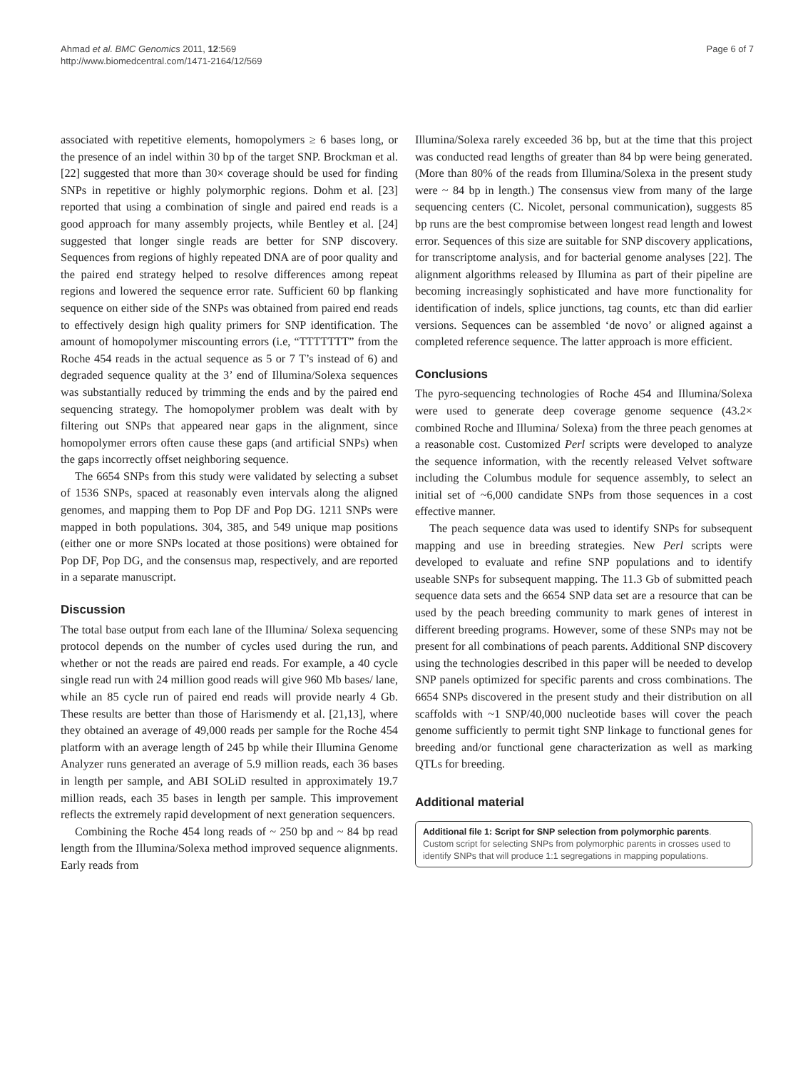Ahmad et al. BMC Genomics 2011, 12:569
http://www.biomedcentral.com/1471-2164/12/569
Page 6 of 7
associated with repetitive elements, homopolymers ≥ 6 bases long, or the presence of an indel within 30 bp of the target SNP. Brockman et al. [22] suggested that more than 30× coverage should be used for finding SNPs in repetitive or highly polymorphic regions. Dohm et al. [23] reported that using a combination of single and paired end reads is a good approach for many assembly projects, while Bentley et al. [24] suggested that longer single reads are better for SNP discovery. Sequences from regions of highly repeated DNA are of poor quality and the paired end strategy helped to resolve differences among repeat regions and lowered the sequence error rate. Sufficient 60 bp flanking sequence on either side of the SNPs was obtained from paired end reads to effectively design high quality primers for SNP identification. The amount of homopolymer miscounting errors (i.e, “TTTTTTT” from the Roche 454 reads in the actual sequence as 5 or 7 T’s instead of 6) and degraded sequence quality at the 3’ end of Illumina/Solexa sequences was substantially reduced by trimming the ends and by the paired end sequencing strategy. The homopolymer problem was dealt with by filtering out SNPs that appeared near gaps in the alignment, since homopolymer errors often cause these gaps (and artificial SNPs) when the gaps incorrectly offset neighboring sequence.
The 6654 SNPs from this study were validated by selecting a subset of 1536 SNPs, spaced at reasonably even intervals along the aligned genomes, and mapping them to Pop DF and Pop DG. 1211 SNPs were mapped in both populations. 304, 385, and 549 unique map positions (either one or more SNPs located at those positions) were obtained for Pop DF, Pop DG, and the consensus map, respectively, and are reported in a separate manuscript.
Discussion
The total base output from each lane of the Illumina/ Solexa sequencing protocol depends on the number of cycles used during the run, and whether or not the reads are paired end reads. For example, a 40 cycle single read run with 24 million good reads will give 960 Mb bases/ lane, while an 85 cycle run of paired end reads will provide nearly 4 Gb. These results are better than those of Harismendy et al. [21,13], where they obtained an average of 49,000 reads per sample for the Roche 454 platform with an average length of 245 bp while their Illumina Genome Analyzer runs generated an average of 5.9 million reads, each 36 bases in length per sample, and ABI SOLiD resulted in approximately 19.7 million reads, each 35 bases in length per sample. This improvement reflects the extremely rapid development of next generation sequencers.
Combining the Roche 454 long reads of ~ 250 bp and ~ 84 bp read length from the Illumina/Solexa method improved sequence alignments. Early reads from
Illumina/Solexa rarely exceeded 36 bp, but at the time that this project was conducted read lengths of greater than 84 bp were being generated. (More than 80% of the reads from Illumina/Solexa in the present study were ~ 84 bp in length.) The consensus view from many of the large sequencing centers (C. Nicolet, personal communication), suggests 85 bp runs are the best compromise between longest read length and lowest error. Sequences of this size are suitable for SNP discovery applications, for transcriptome analysis, and for bacterial genome analyses [22]. The alignment algorithms released by Illumina as part of their pipeline are becoming increasingly sophisticated and have more functionality for identification of indels, splice junctions, tag counts, etc than did earlier versions. Sequences can be assembled ‘de novo’ or aligned against a completed reference sequence. The latter approach is more efficient.
Conclusions
The pyro-sequencing technologies of Roche 454 and Illumina/Solexa were used to generate deep coverage genome sequence (43.2× combined Roche and Illumina/ Solexa) from the three peach genomes at a reasonable cost. Customized Perl scripts were developed to analyze the sequence information, with the recently released Velvet software including the Columbus module for sequence assembly, to select an initial set of ~6,000 candidate SNPs from those sequences in a cost effective manner.
The peach sequence data was used to identify SNPs for subsequent mapping and use in breeding strategies. New Perl scripts were developed to evaluate and refine SNP populations and to identify useable SNPs for subsequent mapping. The 11.3 Gb of submitted peach sequence data sets and the 6654 SNP data set are a resource that can be used by the peach breeding community to mark genes of interest in different breeding programs. However, some of these SNPs may not be present for all combinations of peach parents. Additional SNP discovery using the technologies described in this paper will be needed to develop SNP panels optimized for specific parents and cross combinations. The 6654 SNPs discovered in the present study and their distribution on all scaffolds with ~1 SNP/40,000 nucleotide bases will cover the peach genome sufficiently to permit tight SNP linkage to functional genes for breeding and/or functional gene characterization as well as marking QTLs for breeding.
Additional material
Additional file 1: Script for SNP selection from polymorphic parents. Custom script for selecting SNPs from polymorphic parents in crosses used to identify SNPs that will produce 1:1 segregations in mapping populations.